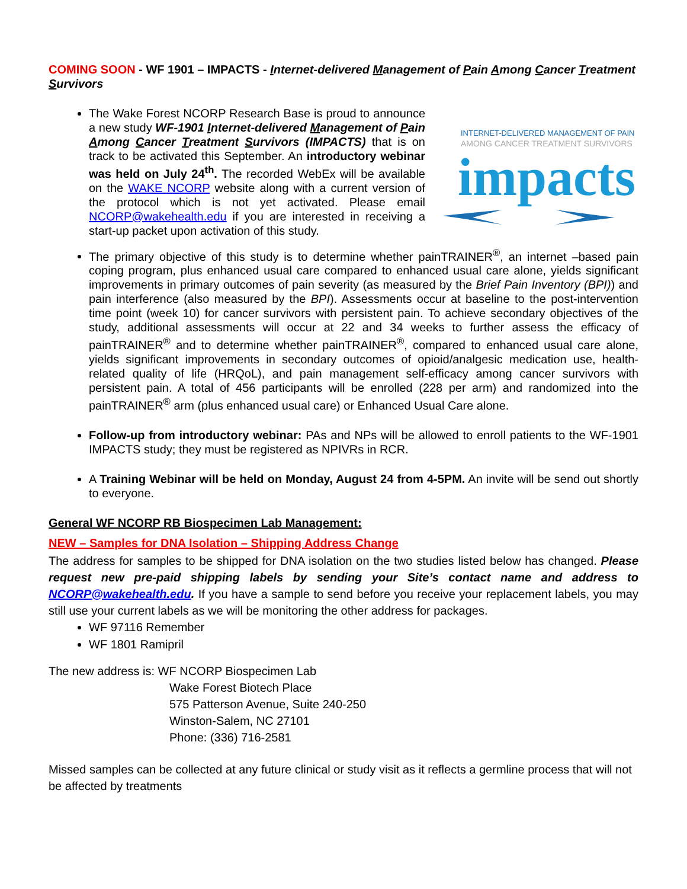COMING SOON - WF 1901 – IMPACTS - Internet-delivered Management of Pain Among Cancer Treatment Survivors
INTERNET-DELIVERED MANAGEMENT OF PAIN
AMONG CANCER TREATMENT SURVIVORS
impacts
The Wake Forest NCORP Research Base is proud to announce a new study WF-1901 Internet-delivered Management of Pain Among Cancer Treatment Survivors (IMPACTS) that is on track to be activated this September. An introductory webinar was held on July 24<sup>th</sup>. The recorded WebEx will be available on the WAKE NCORP website along with a current version of the protocol which is not yet activated. Please email NCORP@wakehealth.edu if you are interested in receiving a start-up packet upon activation of this study.
The primary objective of this study is to determine whether painTRAINER<sup>®</sup>, an internet –based pain coping program, plus enhanced usual care compared to enhanced usual care alone, yields significant improvements in primary outcomes of pain severity (as measured by the Brief Pain Inventory (BPI)) and pain interference (also measured by the BPI). Assessments occur at baseline to the post-intervention time point (week 10) for cancer survivors with persistent pain. To achieve secondary objectives of the study, additional assessments will occur at 22 and 34 weeks to further assess the efficacy of painTRAINER<sup>®</sup> and to determine whether painTRAINER<sup>®</sup>, compared to enhanced usual care alone, yields significant improvements in secondary outcomes of opioid/analgesic medication use, health-related quality of life (HRQoL), and pain management self-efficacy among cancer survivors with persistent pain. A total of 456 participants will be enrolled (228 per arm) and randomized into the painTRAINER<sup>®</sup> arm (plus enhanced usual care) or Enhanced Usual Care alone.
Follow-up from introductory webinar: PAs and NPs will be allowed to enroll patients to the WF-1901 IMPACTS study; they must be registered as NPIVRs in RCR.
A Training Webinar will be held on Monday, August 24 from 4-5PM. An invite will be send out shortly to everyone.
General WF NCORP RB Biospecimen Lab Management:
NEW – Samples for DNA Isolation – Shipping Address Change
The address for samples to be shipped for DNA isolation on the two studies listed below has changed. Please request new pre-paid shipping labels by sending your Site’s contact name and address to NCORP@wakehealth.edu. If you have a sample to send before you receive your replacement labels, you may still use your current labels as we will be monitoring the other address for packages.
WF 97116 Remember
WF 1801 Ramipril
The new address is: WF NCORP Biospecimen Lab
Wake Forest Biotech Place
575 Patterson Avenue, Suite 240-250
Winston-Salem, NC 27101
Phone: (336) 716-2581
Missed samples can be collected at any future clinical or study visit as it reflects a germline process that will not be affected by treatments